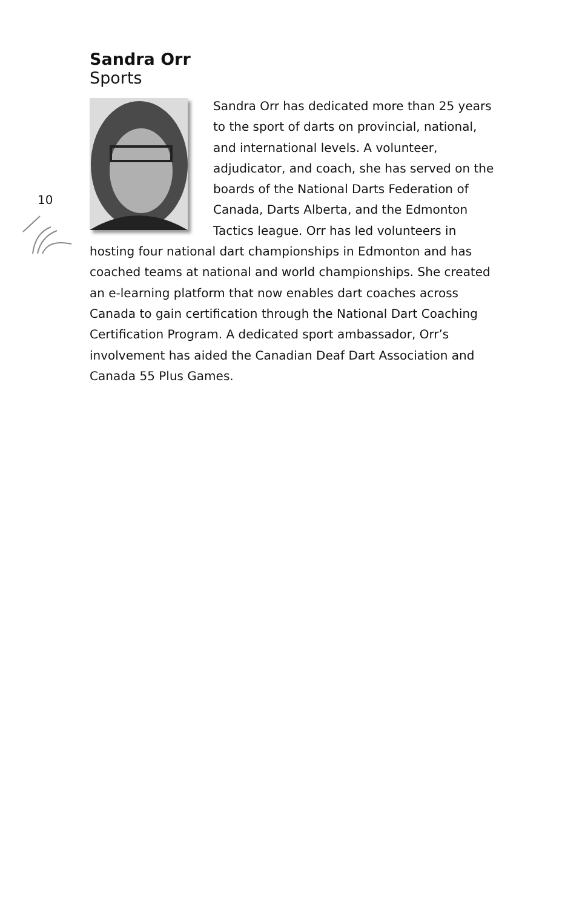10
Sandra Orr
Sports
Sandra Orr has dedicated more than 25 years to the sport of darts on provincial, national, and international levels. A volunteer, adjudicator, and coach, she has served on the boards of the National Darts Federation of Canada, Darts Alberta, and the Edmonton Tactics league. Orr has led volunteers in hosting four national dart championships in Edmonton and has coached teams at national and world championships. She created an e-learning platform that now enables dart coaches across Canada to gain certification through the National Dart Coaching Certification Program. A dedicated sport ambassador, Orr’s involvement has aided the Canadian Deaf Dart Association and Canada 55 Plus Games.